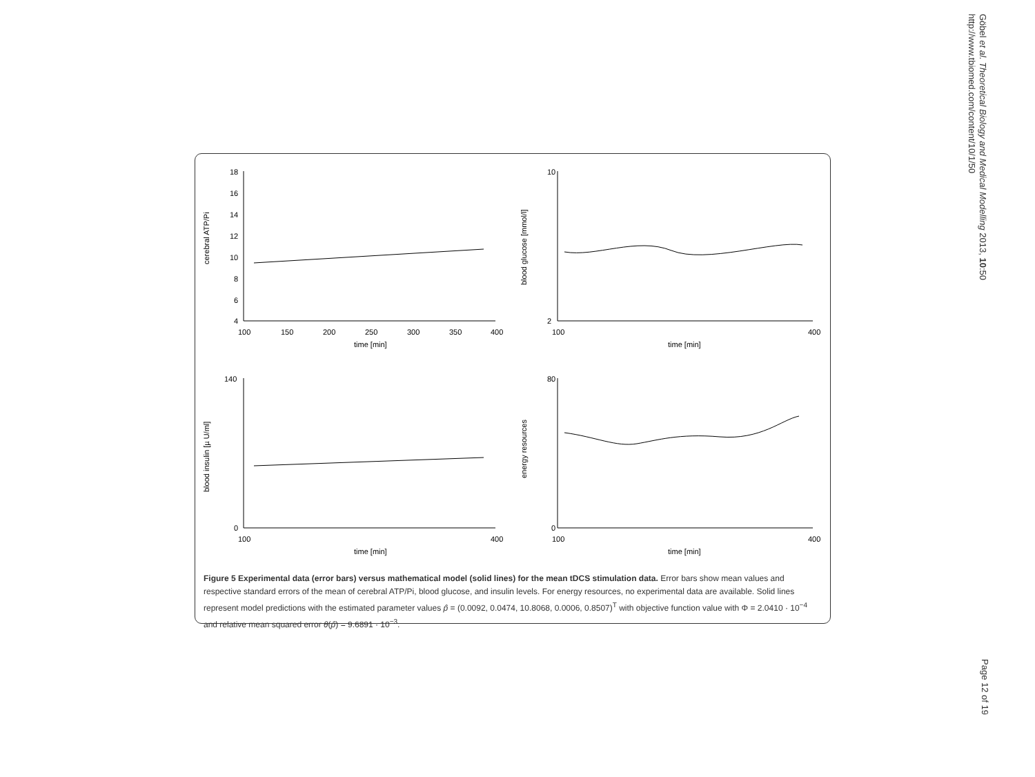Göbel et al. Theoretical Biology and Medical Modelling 2013, 10:50
http://www.tbiomed.com/content/10/1/50
cerebral ATP/Pi
18
16
14
12
10
8
6
4
100
150
200
250
300
350
400
time [min]
blood glucose [mmol/l]
10
2
100
400
time [min]
blood insulin [µ U/ml]
140
0
100
400
time [min]
energy resources
80
0
100
400
time [min]
Figure 5 Experimental data (error bars) versus mathematical model (solid lines) for the mean tDCS stimulation data. Error bars show mean values and respective standard errors of the mean of cerebral ATP/Pi, blood glucose, and insulin levels. For energy resources, no experimental data are available. Solid lines represent model predictions with the estimated parameter values p̂ = (0.0092, 0.0474, 10.8068, 0.0006, 0.8507)<sup>T</sup> with objective function value with Φ = 2.0410 · 10<sup>−4</sup> and relative mean squared error θ(p̂) = 9.6891 · 10<sup>−3</sup>.
Page 12 of 19